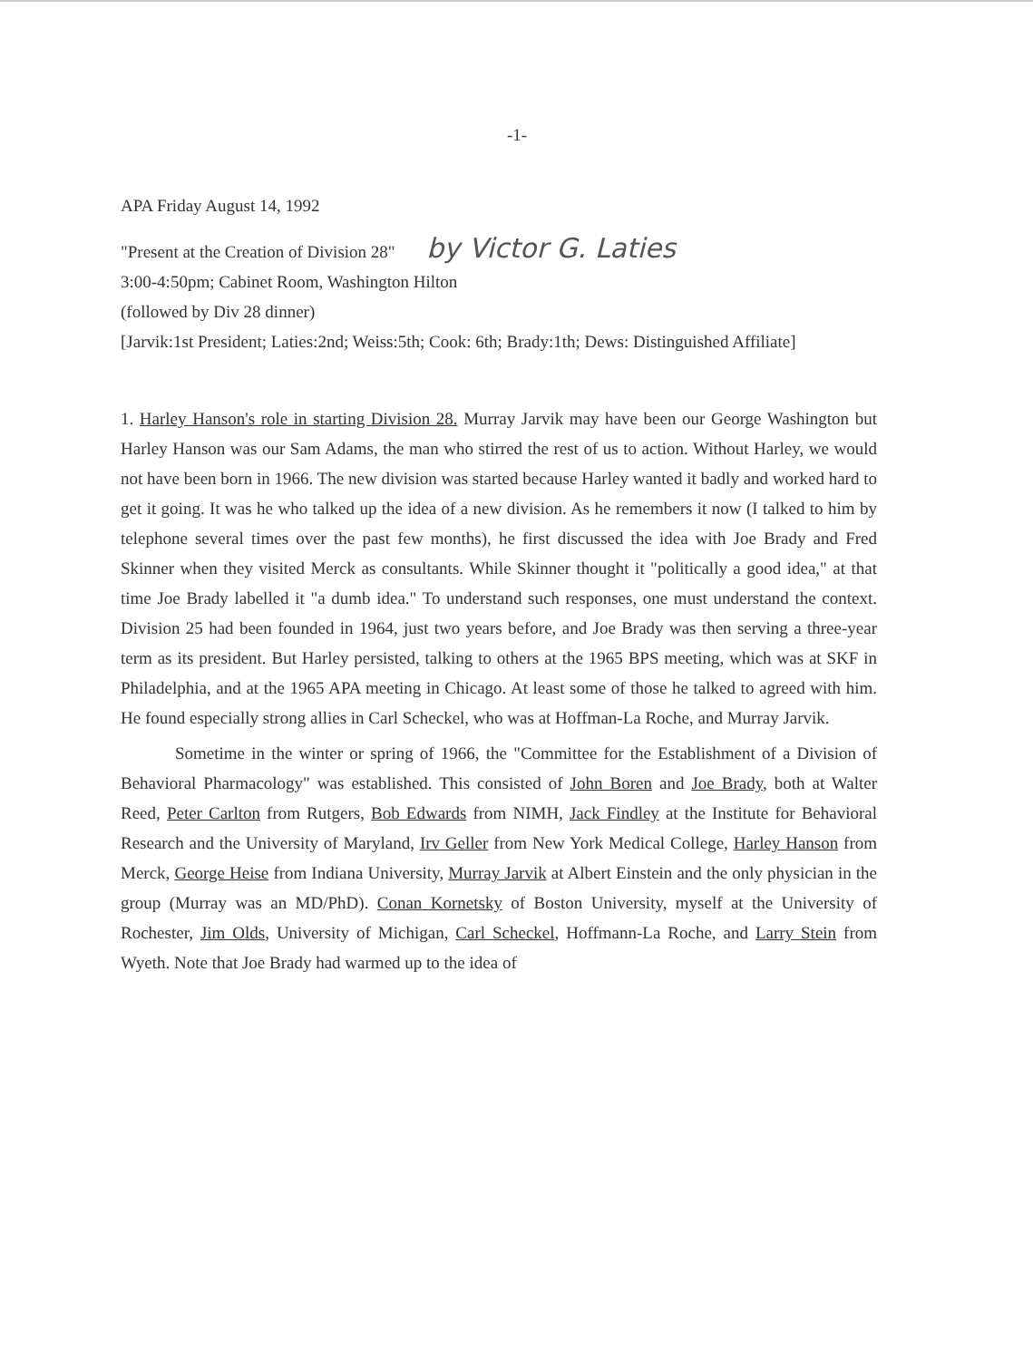-1-
APA Friday August 14, 1992
"Present at the Creation of Division 28" by Victor G. Laties
3:00-4:50pm; Cabinet Room, Washington Hilton
(followed by Div 28 dinner)
[Jarvik:1st President; Laties:2nd; Weiss:5th; Cook: 6th; Brady:1th; Dews: Distinguished Affiliate]
1. Harley Hanson's role in starting Division 28. Murray Jarvik may have been our George Washington but Harley Hanson was our Sam Adams, the man who stirred the rest of us to action. Without Harley, we would not have been born in 1966. The new division was started because Harley wanted it badly and worked hard to get it going. It was he who talked up the idea of a new division. As he remembers it now (I talked to him by telephone several times over the past few months), he first discussed the idea with Joe Brady and Fred Skinner when they visited Merck as consultants. While Skinner thought it "politically a good idea," at that time Joe Brady labelled it "a dumb idea." To understand such responses, one must understand the context. Division 25 had been founded in 1964, just two years before, and Joe Brady was then serving a three-year term as its president. But Harley persisted, talking to others at the 1965 BPS meeting, which was at SKF in Philadelphia, and at the 1965 APA meeting in Chicago. At least some of those he talked to agreed with him. He found especially strong allies in Carl Scheckel, who was at Hoffman-La Roche, and Murray Jarvik.
Sometime in the winter or spring of 1966, the "Committee for the Establishment of a Division of Behavioral Pharmacology" was established. This consisted of John Boren and Joe Brady, both at Walter Reed, Peter Carlton from Rutgers, Bob Edwards from NIMH, Jack Findley at the Institute for Behavioral Research and the University of Maryland, Irv Geller from New York Medical College, Harley Hanson from Merck, George Heise from Indiana University, Murray Jarvik at Albert Einstein and the only physician in the group (Murray was an MD/PhD). Conan Kornetsky of Boston University, myself at the University of Rochester, Jim Olds, University of Michigan, Carl Scheckel, Hoffmann-La Roche, and Larry Stein from Wyeth. Note that Joe Brady had warmed up to the idea of